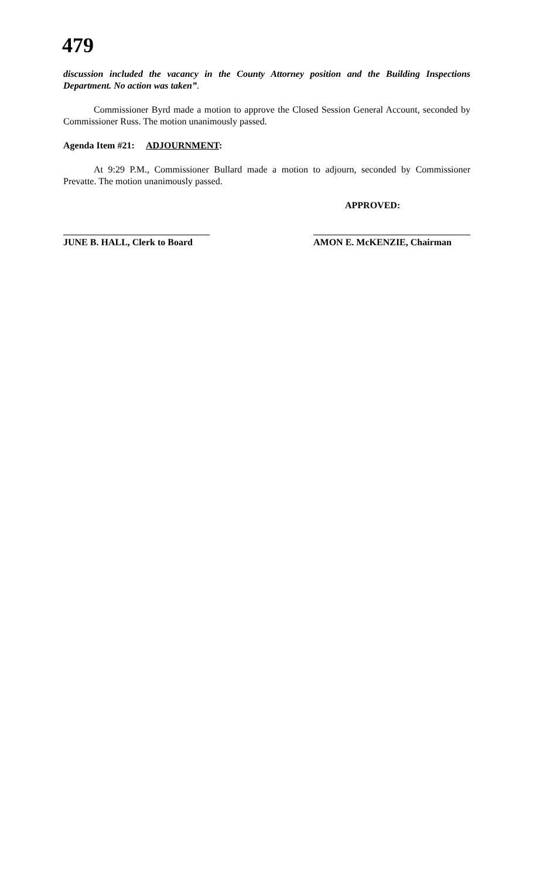479
discussion included the vacancy in the County Attorney position and the Building Inspections Department. No action was taken”.
Commissioner Byrd made a motion to approve the Closed Session General Account, seconded by Commissioner Russ. The motion unanimously passed.
Agenda Item #21: ADJOURNMENT:
At 9:29 P.M., Commissioner Bullard made a motion to adjourn, seconded by Commissioner Prevatte. The motion unanimously passed.
APPROVED:
JUNE B. HALL, Clerk to Board
AMON E. McKENZIE, Chairman